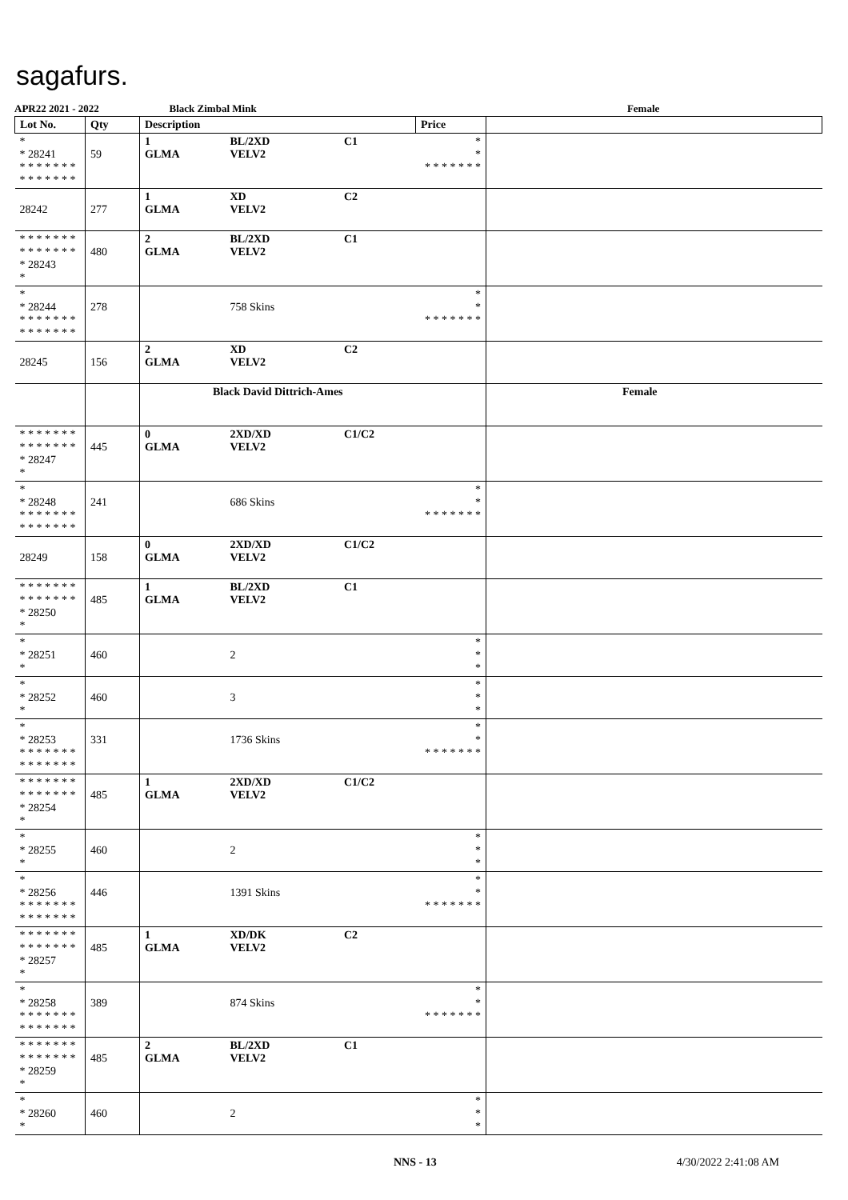sagafurs.
APR22 2021 - 2022 Black Zimbal Mink Female
| Lot No. | Qty | Description | | | Price | |
| --- | --- | --- | --- | --- | --- | --- |
| * * 28241 * * * * * * * * * * * * * * | 59 | 1 GLMA | BL/2XD VELV2 | C1 | * * * * * * * * * | |
| 28242 | 277 | 1 GLMA | XD VELV2 | C2 | | |
| * * * * * * * * * * * * * * * 28243 * | 480 | 2 GLMA | BL/2XD VELV2 | C1 | | |
| * * 28244 * * * * * * * * * * * * * * | 278 | | 758 Skins | | * * * * * * * * * | |
| 28245 | 156 | 2 GLMA | XD VELV2 | C2 | | |
| | | Black David Dittrich-Ames | | | | Female |
| * * * * * * * * * * * * * * * 28247 * | 445 | 0 GLMA | 2XD/XD VELV2 | C1/C2 | | |
| * * 28248 * * * * * * * * * * * * * * | 241 | | 686 Skins | | * * * * * * * * * | |
| 28249 | 158 | 0 GLMA | 2XD/XD VELV2 | C1/C2 | | |
| * * * * * * * * * * * * * * * 28250 * | 485 | 1 GLMA | BL/2XD VELV2 | C1 | | |
| * * 28251 * | 460 | | 2 | | * * * | |
| * * 28252 * | 460 | | 3 | | * * * | |
| * * 28253 * * * * * * * * * * * * * * | 331 | | 1736 Skins | | * * * * * * * * * | |
| * * * * * * * * * * * * * * * 28254 * | 485 | 1 GLMA | 2XD/XD VELV2 | C1/C2 | | |
| * * 28255 * | 460 | | 2 | | * * * | |
| * * 28256 * * * * * * * * * * * * * * | 446 | | 1391 Skins | | * * * * * * * * * | |
| * * * * * * * * * * * * * * * 28257 * | 485 | 1 GLMA | XD/DK VELV2 | C2 | | |
| * * 28258 * * * * * * * * * * * * * * | 389 | | 874 Skins | | * * * * * * * * * | |
| * * * * * * * * * * * * * * * 28259 * | 485 | 2 GLMA | BL/2XD VELV2 | C1 | | |
| * * 28260 * | 460 | | 2 | | * * * | |
NNS - 13 4/30/2022 2:41:08 AM